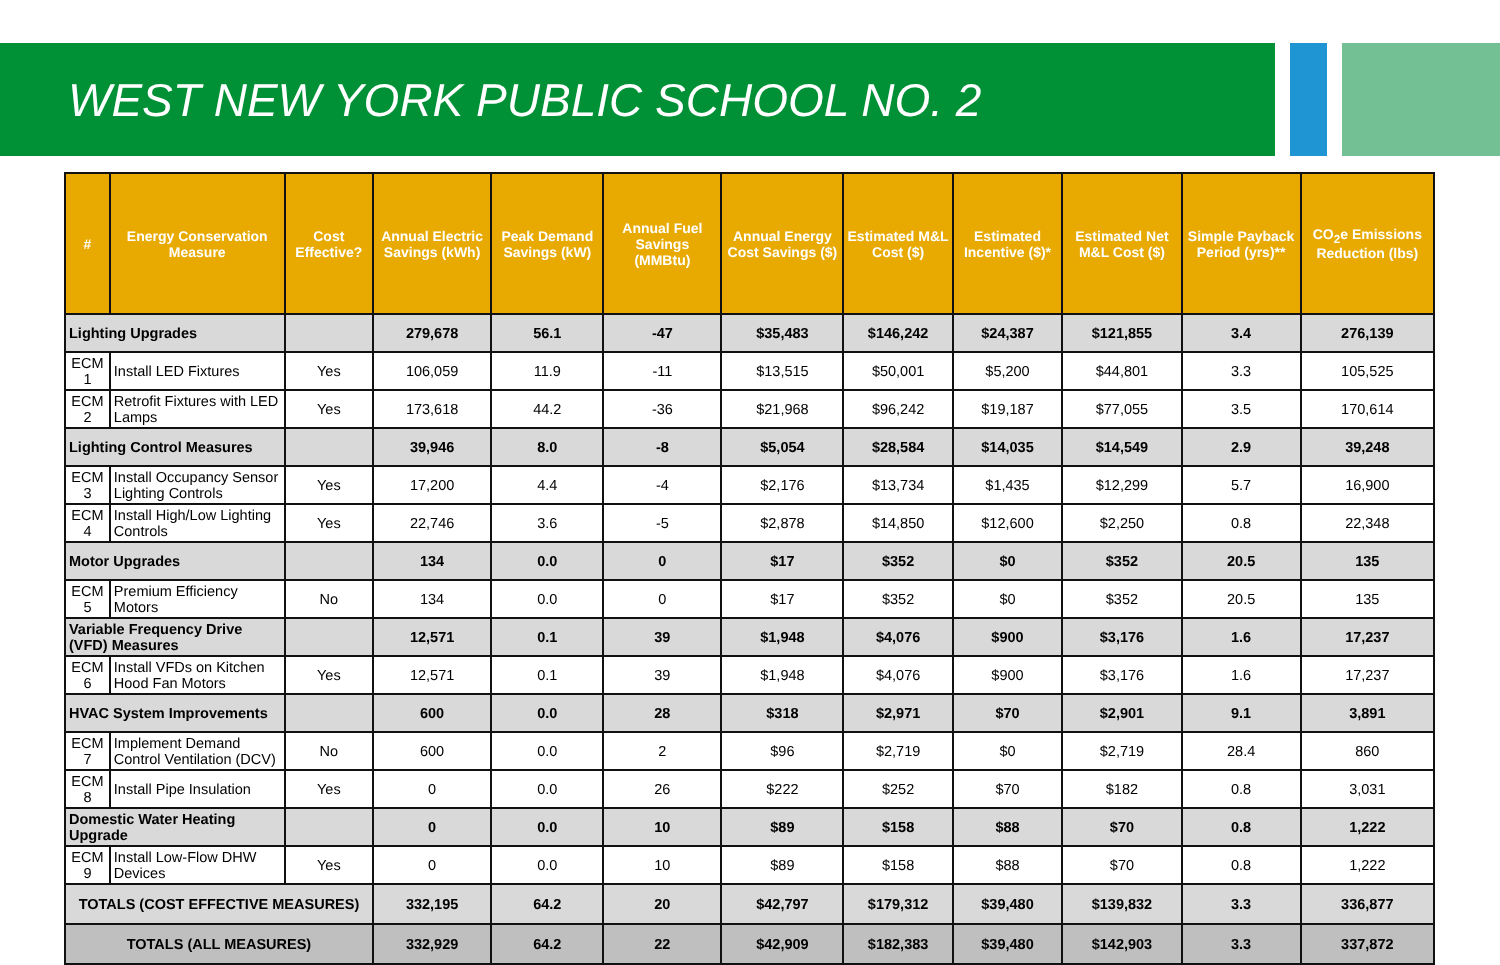WEST NEW YORK PUBLIC SCHOOL NO. 2
| # | Energy Conservation Measure | Cost Effective? | Annual Electric Savings (kWh) | Peak Demand Savings (kW) | Annual Fuel Savings (MMBtu) | Annual Energy Cost Savings ($) | Estimated M&L Cost ($) | Estimated Incentive ($)* | Estimated Net M&L Cost ($) | Simple Payback Period (yrs)** | CO<sub>2</sub>e Emissions Reduction (lbs) |
| --- | --- | --- | --- | --- | --- | --- | --- | --- | --- | --- | --- |
| Lighting Upgrades | | | 279,678 | 56.1 | -47 | $35,483 | $146,242 | $24,387 | $121,855 | 3.4 | 276,139 |
| ECM 1 | Install LED Fixtures | Yes | 106,059 | 11.9 | -11 | $13,515 | $50,001 | $5,200 | $44,801 | 3.3 | 105,525 |
| ECM 2 | Retrofit Fixtures with LED Lamps | Yes | 173,618 | 44.2 | -36 | $21,968 | $96,242 | $19,187 | $77,055 | 3.5 | 170,614 |
| Lighting Control Measures | | | 39,946 | 8.0 | -8 | $5,054 | $28,584 | $14,035 | $14,549 | 2.9 | 39,248 |
| ECM 3 | Install Occupancy Sensor Lighting Controls | Yes | 17,200 | 4.4 | -4 | $2,176 | $13,734 | $1,435 | $12,299 | 5.7 | 16,900 |
| ECM 4 | Install High/Low Lighting Controls | Yes | 22,746 | 3.6 | -5 | $2,878 | $14,850 | $12,600 | $2,250 | 0.8 | 22,348 |
| Motor Upgrades | | | 134 | 0.0 | 0 | $17 | $352 | $0 | $352 | 20.5 | 135 |
| ECM 5 | Premium Efficiency Motors | No | 134 | 0.0 | 0 | $17 | $352 | $0 | $352 | 20.5 | 135 |
| Variable Frequency Drive (VFD) Measures | | | 12,571 | 0.1 | 39 | $1,948 | $4,076 | $900 | $3,176 | 1.6 | 17,237 |
| ECM 6 | Install VFDs on Kitchen Hood Fan Motors | Yes | 12,571 | 0.1 | 39 | $1,948 | $4,076 | $900 | $3,176 | 1.6 | 17,237 |
| HVAC System Improvements | | | 600 | 0.0 | 28 | $318 | $2,971 | $70 | $2,901 | 9.1 | 3,891 |
| ECM 7 | Implement Demand Control Ventilation (DCV) | No | 600 | 0.0 | 2 | $96 | $2,719 | $0 | $2,719 | 28.4 | 860 |
| ECM 8 | Install Pipe Insulation | Yes | 0 | 0.0 | 26 | $222 | $252 | $70 | $182 | 0.8 | 3,031 |
| Domestic Water Heating Upgrade | | | 0 | 0.0 | 10 | $89 | $158 | $88 | $70 | 0.8 | 1,222 |
| ECM 9 | Install Low-Flow DHW Devices | Yes | 0 | 0.0 | 10 | $89 | $158 | $88 | $70 | 0.8 | 1,222 |
| TOTALS (COST EFFECTIVE MEASURES) | | | 332,195 | 64.2 | 20 | $42,797 | $179,312 | $39,480 | $139,832 | 3.3 | 336,877 |
| TOTALS (ALL MEASURES) | | | 332,929 | 64.2 | 22 | $42,909 | $182,383 | $39,480 | $142,903 | 3.3 | 337,872 |